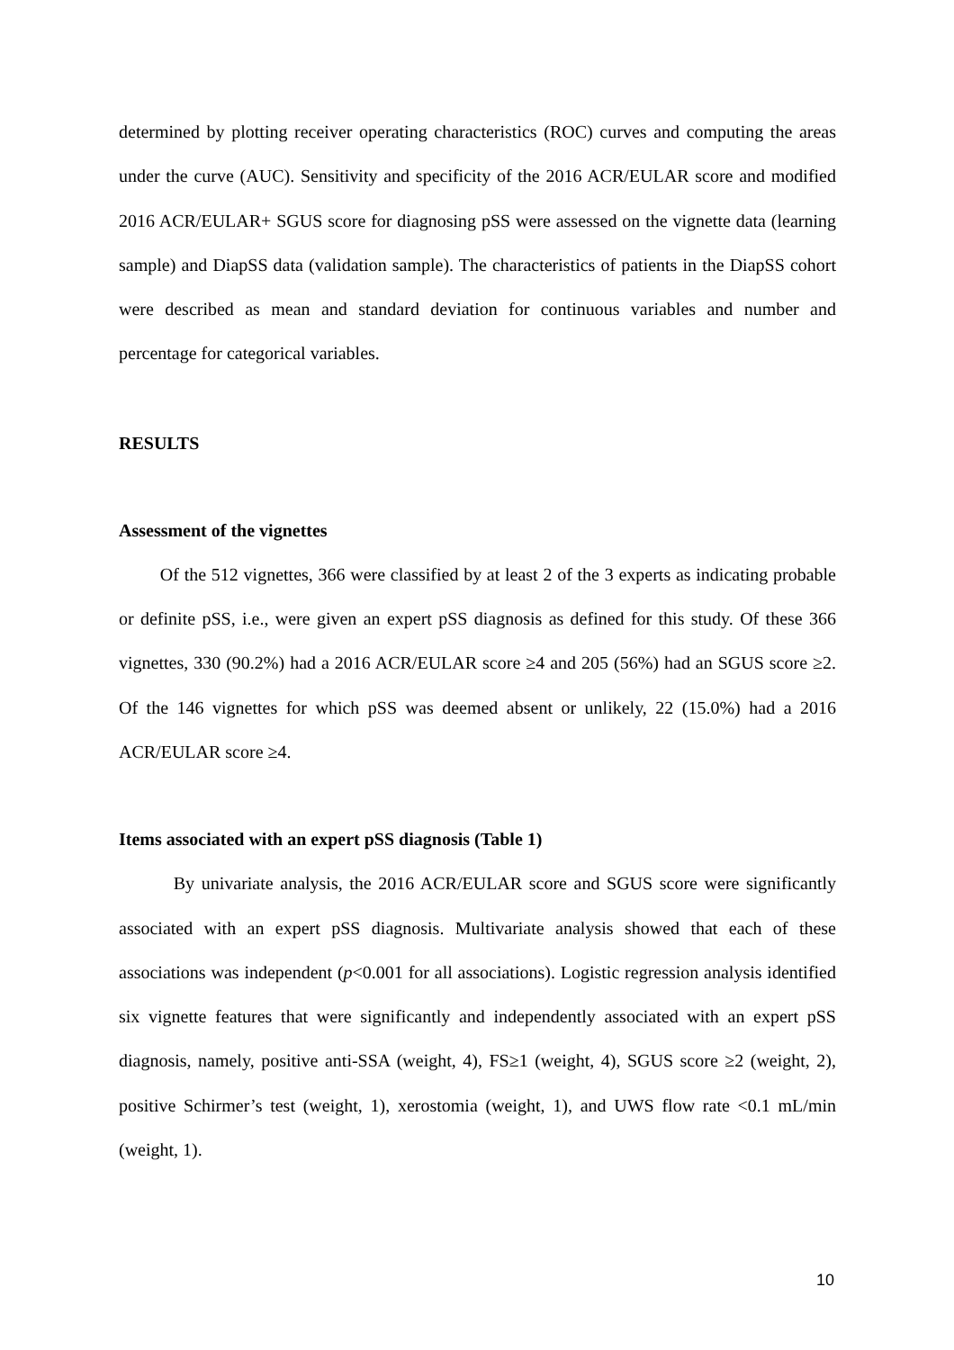determined by plotting receiver operating characteristics (ROC) curves and computing the areas under the curve (AUC). Sensitivity and specificity of the 2016 ACR/EULAR score and modified 2016 ACR/EULAR+ SGUS score for diagnosing pSS were assessed on the vignette data (learning sample) and DiapSS data (validation sample). The characteristics of patients in the DiapSS cohort were described as mean and standard deviation for continuous variables and number and percentage for categorical variables.
RESULTS
Assessment of the vignettes
Of the 512 vignettes, 366 were classified by at least 2 of the 3 experts as indicating probable or definite pSS, i.e., were given an expert pSS diagnosis as defined for this study. Of these 366 vignettes, 330 (90.2%) had a 2016 ACR/EULAR score ≥4 and 205 (56%) had an SGUS score ≥2. Of the 146 vignettes for which pSS was deemed absent or unlikely, 22 (15.0%) had a 2016 ACR/EULAR score ≥4.
Items associated with an expert pSS diagnosis (Table 1)
By univariate analysis, the 2016 ACR/EULAR score and SGUS score were significantly associated with an expert pSS diagnosis. Multivariate analysis showed that each of these associations was independent (p<0.001 for all associations). Logistic regression analysis identified six vignette features that were significantly and independently associated with an expert pSS diagnosis, namely, positive anti-SSA (weight, 4), FS≥1 (weight, 4), SGUS score ≥2 (weight, 2), positive Schirmer’s test (weight, 1), xerostomia (weight, 1), and UWS flow rate <0.1 mL/min (weight, 1).
10